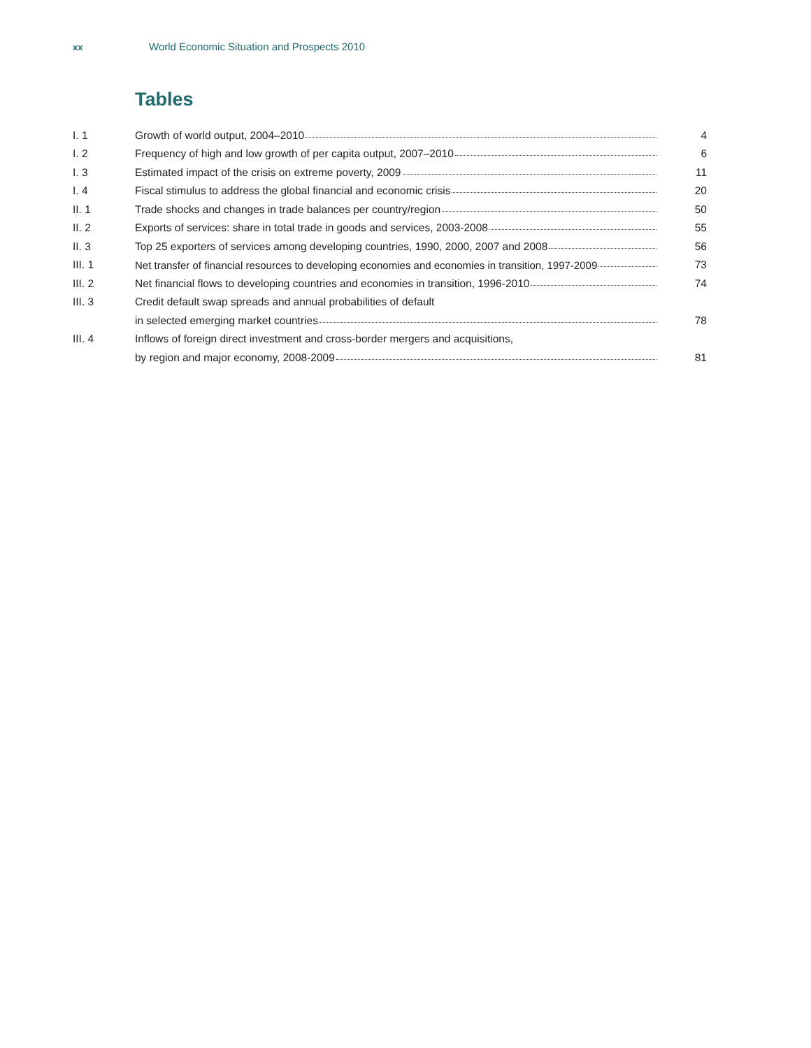xx World Economic Situation and Prospects 2010
Tables
| I. 1 | Growth of world output, 2004–2010 | 4 |
| I. 2 | Frequency of high and low growth of per capita output, 2007–2010 | 6 |
| I. 3 | Estimated impact of the crisis on extreme poverty, 2009 | 11 |
| I. 4 | Fiscal stimulus to address the global financial and economic crisis | 20 |
| II. 1 | Trade shocks and changes in trade balances per country/region | 50 |
| II. 2 | Exports of services: share in total trade in goods and services, 2003-2008 | 55 |
| II. 3 | Top 25 exporters of services among developing countries, 1990, 2000, 2007 and 2008 | 56 |
| III. 1 | Net transfer of financial resources to developing economies and economies in transition, 1997-2009 | 73 |
| III. 2 | Net financial flows to developing countries and economies in transition, 1996-2010 | 74 |
| III. 3 | Credit default swap spreads and annual probabilities of default | |
| | in selected emerging market countries | 78 |
| III. 4 | Inflows of foreign direct investment and cross-border mergers and acquisitions, | |
| | by region and major economy, 2008-2009 | 81 |